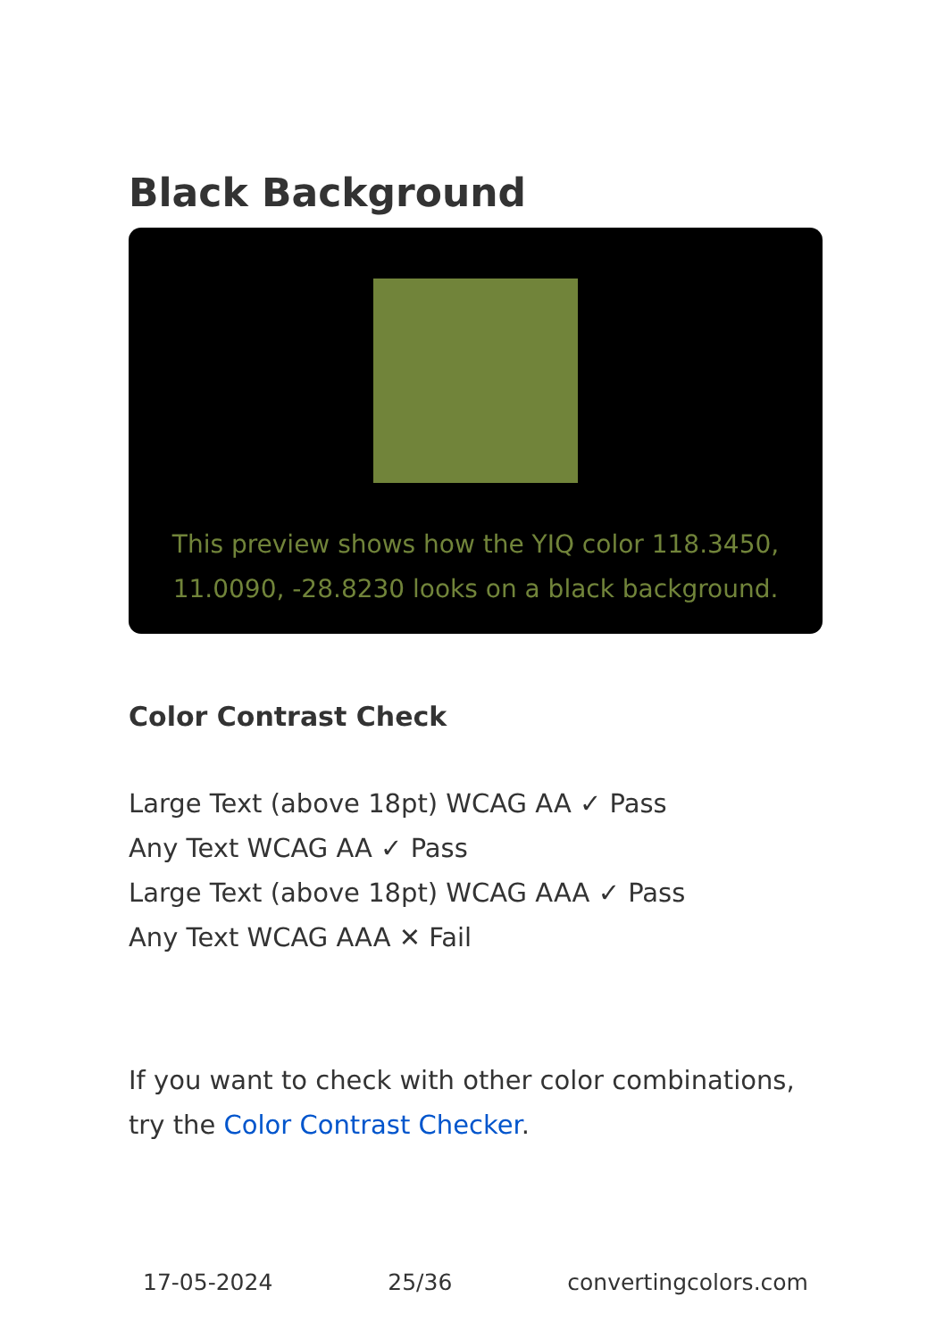Black Background
This preview shows how the YIQ color 118.3450, 11.0090, -28.8230 looks on a black background.
Color Contrast Check
Large Text (above 18pt) WCAG AA ✓ Pass
Any Text WCAG AA ✓ Pass
Large Text (above 18pt) WCAG AAA ✓ Pass
Any Text WCAG AAA ✕ Fail
If you want to check with other color combinations, try the Color Contrast Checker.
17-05-2024 25/36 convertingcolors.com